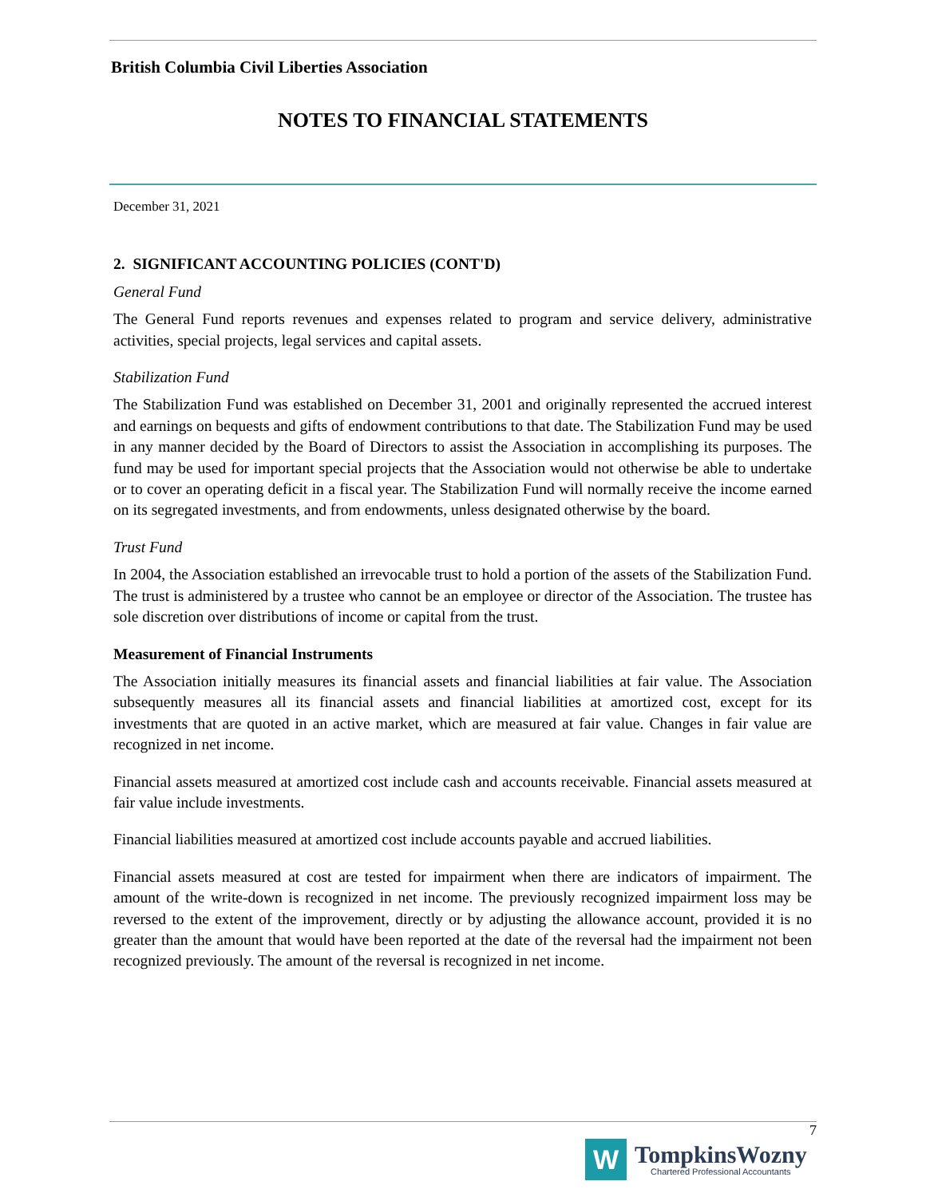British Columbia Civil Liberties Association
NOTES TO FINANCIAL STATEMENTS
December 31, 2021
2. SIGNIFICANT ACCOUNTING POLICIES (CONT'D)
General Fund
The General Fund reports revenues and expenses related to program and service delivery, administrative activities, special projects, legal services and capital assets.
Stabilization Fund
The Stabilization Fund was established on December 31, 2001 and originally represented the accrued interest and earnings on bequests and gifts of endowment contributions to that date. The Stabilization Fund may be used in any manner decided by the Board of Directors to assist the Association in accomplishing its purposes. The fund may be used for important special projects that the Association would not otherwise be able to undertake or to cover an operating deficit in a fiscal year. The Stabilization Fund will normally receive the income earned on its segregated investments, and from endowments, unless designated otherwise by the board.
Trust Fund
In 2004, the Association established an irrevocable trust to hold a portion of the assets of the Stabilization Fund. The trust is administered by a trustee who cannot be an employee or director of the Association. The trustee has sole discretion over distributions of income or capital from the trust.
Measurement of Financial Instruments
The Association initially measures its financial assets and financial liabilities at fair value. The Association subsequently measures all its financial assets and financial liabilities at amortized cost, except for its investments that are quoted in an active market, which are measured at fair value. Changes in fair value are recognized in net income.
Financial assets measured at amortized cost include cash and accounts receivable. Financial assets measured at fair value include investments.
Financial liabilities measured at amortized cost include accounts payable and accrued liabilities.
Financial assets measured at cost are tested for impairment when there are indicators of impairment. The amount of the write-down is recognized in net income. The previously recognized impairment loss may be reversed to the extent of the improvement, directly or by adjusting the allowance account, provided it is no greater than the amount that would have been reported at the date of the reversal had the impairment not been recognized previously. The amount of the reversal is recognized in net income.
7
W
TompkinsWozny
Chartered Professional Accountants